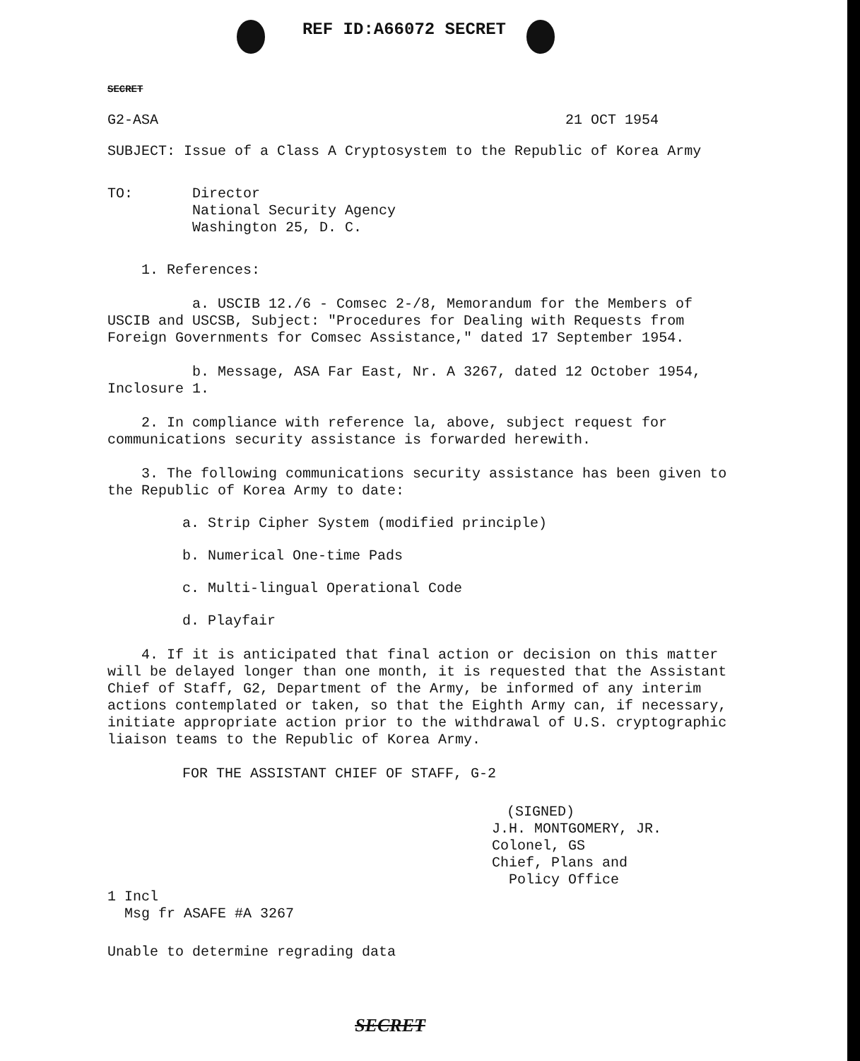REF ID:A66072 SECRET
SECRET
G2-ASA 21 OCT 1954
SUBJECT: Issue of a Class A Cryptosystem to the Republic of Korea Army
TO: Director
National Security Agency
Washington 25, D. C.
1. References:
a. USCIB 12./6 - Comsec 2-/8, Memorandum for the Members of USCIB and USCSB, Subject: "Procedures for Dealing with Requests from Foreign Governments for Comsec Assistance," dated 17 September 1954.
b. Message, ASA Far East, Nr. A 3267, dated 12 October 1954, Inclosure 1.
2. In compliance with reference la, above, subject request for communications security assistance is forwarded herewith.
3. The following communications security assistance has been given to the Republic of Korea Army to date:
a. Strip Cipher System (modified principle)
b. Numerical One-time Pads
c. Multi-lingual Operational Code
d. Playfair
4. If it is anticipated that final action or decision on this matter will be delayed longer than one month, it is requested that the Assistant Chief of Staff, G2, Department of the Army, be informed of any interim actions contemplated or taken, so that the Eighth Army can, if necessary, initiate appropriate action prior to the withdrawal of U.S. cryptographic liaison teams to the Republic of Korea Army.
FOR THE ASSISTANT CHIEF OF STAFF, G-2
(SIGNED)
J.H. MONTGOMERY, JR.
Colonel, GS
Chief, Plans and
Policy Office
1 Incl
Msg fr ASAFE #A 3267
Unable to determine regrading data
SECRET